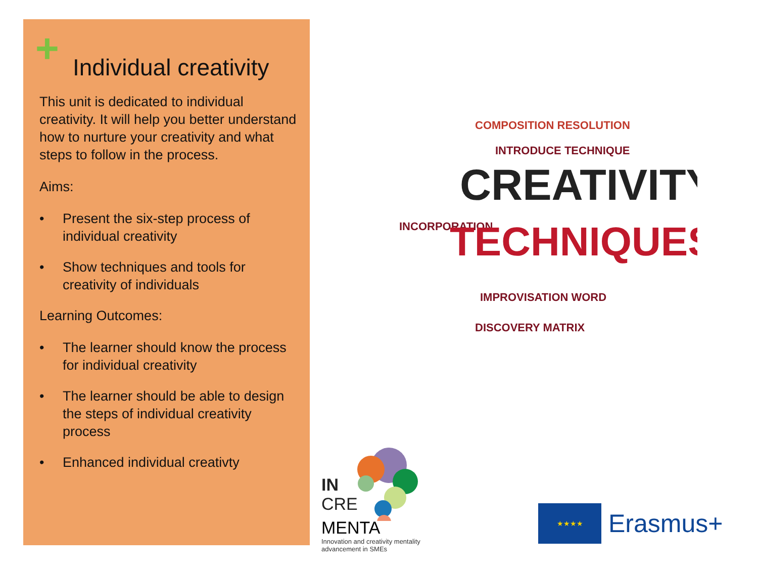+
Individual creativity
This unit is dedicated to individual creativity. It will help you better understand how to nurture your creativity and what steps to follow in the process.
Aims:
• Present the six-step process of individual creativity
• Show techniques and tools for creativity of individuals
Learning Outcomes:
• The learner should know the process for individual creativity
• The learner should be able to design the steps of individual creativity process
• Enhanced individual creativty
COMPOSITION RESOLUTION
INTRODUCE TECHNIQUE
CREATIVITY
INCORPORATION
TECHNIQUES
IMPROVISATION WORD
DISCOVERY MATRIX
IN
CRE
MENTA
Innovation and creativity mentality
advancement in SMEs
★★★★
Erasmus+